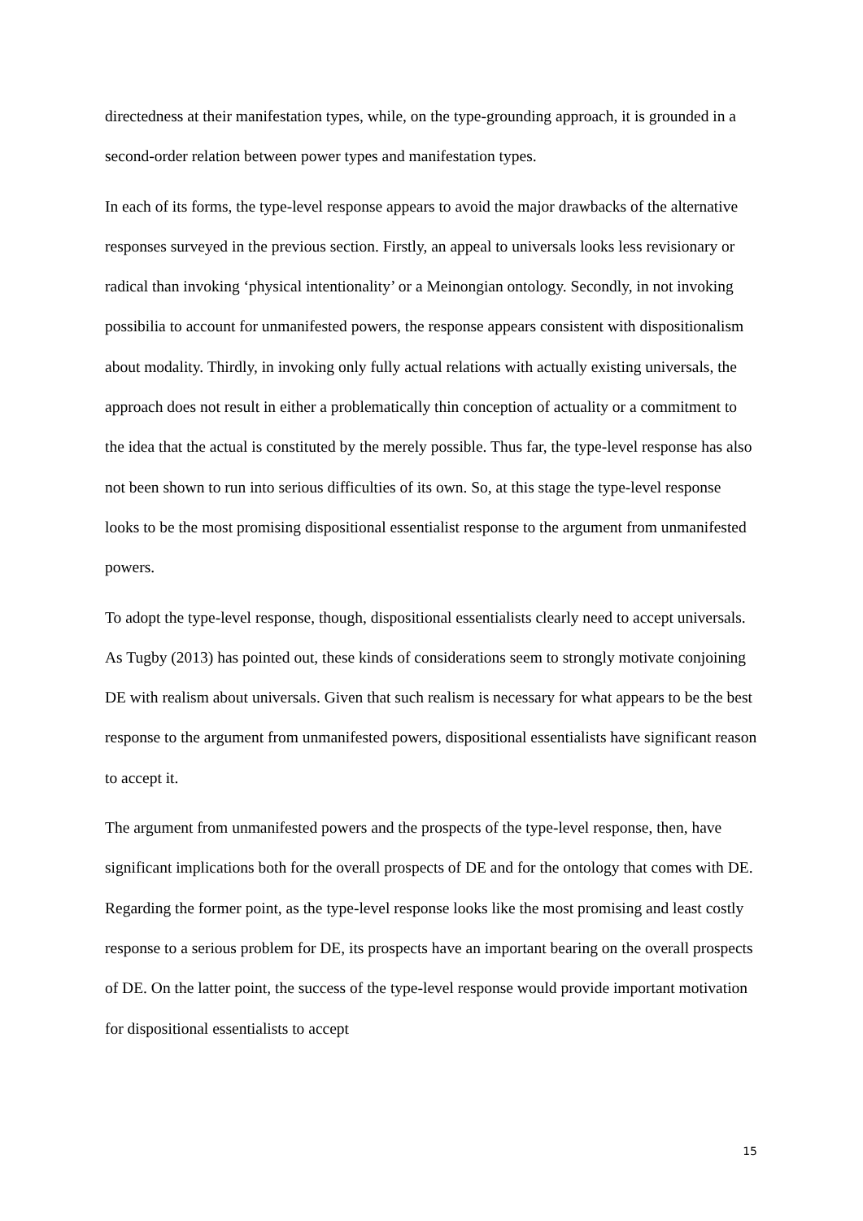directedness at their manifestation types, while, on the type-grounding approach, it is grounded in a second-order relation between power types and manifestation types.
In each of its forms, the type-level response appears to avoid the major drawbacks of the alternative responses surveyed in the previous section. Firstly, an appeal to universals looks less revisionary or radical than invoking ‘physical intentionality’ or a Meinongian ontology. Secondly, in not invoking possibilia to account for unmanifested powers, the response appears consistent with dispositionalism about modality. Thirdly, in invoking only fully actual relations with actually existing universals, the approach does not result in either a problematically thin conception of actuality or a commitment to the idea that the actual is constituted by the merely possible. Thus far, the type-level response has also not been shown to run into serious difficulties of its own. So, at this stage the type-level response looks to be the most promising dispositional essentialist response to the argument from unmanifested powers.
To adopt the type-level response, though, dispositional essentialists clearly need to accept universals. As Tugby (2013) has pointed out, these kinds of considerations seem to strongly motivate conjoining DE with realism about universals. Given that such realism is necessary for what appears to be the best response to the argument from unmanifested powers, dispositional essentialists have significant reason to accept it.
The argument from unmanifested powers and the prospects of the type-level response, then, have significant implications both for the overall prospects of DE and for the ontology that comes with DE. Regarding the former point, as the type-level response looks like the most promising and least costly response to a serious problem for DE, its prospects have an important bearing on the overall prospects of DE. On the latter point, the success of the type-level response would provide important motivation for dispositional essentialists to accept
15